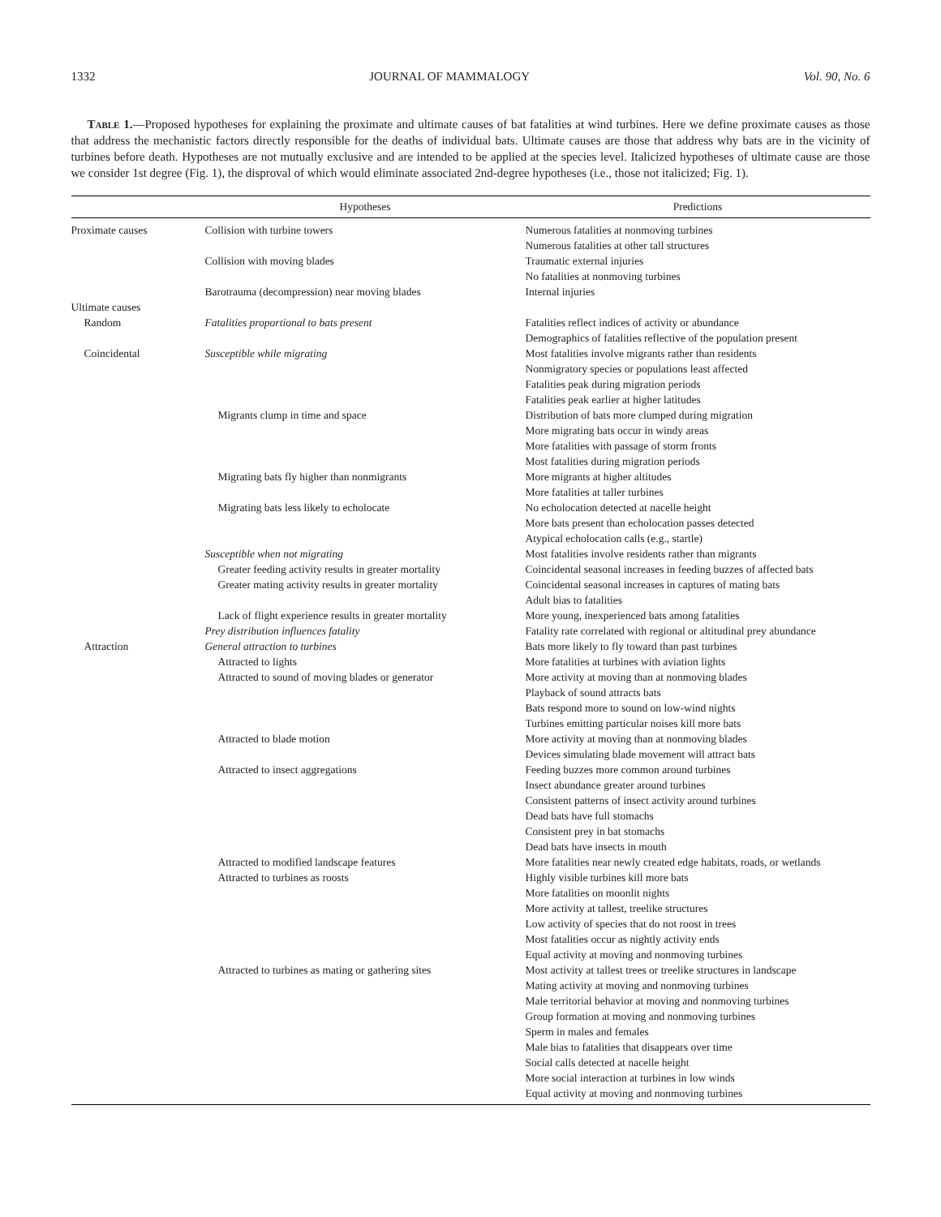1332 JOURNAL OF MAMMALOGY Vol. 90, No. 6
Table 1.—Proposed hypotheses for explaining the proximate and ultimate causes of bat fatalities at wind turbines. Here we define proximate causes as those that address the mechanistic factors directly responsible for the deaths of individual bats. Ultimate causes are those that address why bats are in the vicinity of turbines before death. Hypotheses are not mutually exclusive and are intended to be applied at the species level. Italicized hypotheses of ultimate cause are those we consider 1st degree (Fig. 1), the disproval of which would eliminate associated 2nd-degree hypotheses (i.e., those not italicized; Fig. 1).
| | Hypotheses | Predictions |
| --- | --- | --- |
| Proximate causes | Collision with turbine towers | Numerous fatalities at nonmoving turbines Numerous fatalities at other tall structures |
| | Collision with moving blades | Traumatic external injuries No fatalities at nonmoving turbines |
| | Barotrauma (decompression) near moving blades | Internal injuries |
| Ultimate causes | | |
| Random | Fatalities proportional to bats present | Fatalities reflect indices of activity or abundance Demographics of fatalities reflective of the population present |
| Coincidental | Susceptible while migrating | Most fatalities involve migrants rather than residents Nonmigratory species or populations least affected Fatalities peak during migration periods Fatalities peak earlier at higher latitudes |
| | Migrants clump in time and space | Distribution of bats more clumped during migration More migrating bats occur in windy areas More fatalities with passage of storm fronts Most fatalities during migration periods |
| | Migrating bats fly higher than nonmigrants | More migrants at higher altitudes More fatalities at taller turbines |
| | Migrating bats less likely to echolocate | No echolocation detected at nacelle height More bats present than echolocation passes detected Atypical echolocation calls (e.g., startle) |
| | Susceptible when not migrating | Most fatalities involve residents rather than migrants |
| | Greater feeding activity results in greater mortality | Coincidental seasonal increases in feeding buzzes of affected bats |
| | Greater mating activity results in greater mortality | Coincidental seasonal increases in captures of mating bats Adult bias to fatalities |
| | Lack of flight experience results in greater mortality | More young, inexperienced bats among fatalities |
| | Prey distribution influences fatality | Fatality rate correlated with regional or altitudinal prey abundance |
| Attraction | General attraction to turbines | Bats more likely to fly toward than past turbines |
| | Attracted to lights | More fatalities at turbines with aviation lights |
| | Attracted to sound of moving blades or generator | More activity at moving than at nonmoving blades Playback of sound attracts bats Bats respond more to sound on low-wind nights Turbines emitting particular noises kill more bats |
| | Attracted to blade motion | More activity at moving than at nonmoving blades Devices simulating blade movement will attract bats |
| | Attracted to insect aggregations | Feeding buzzes more common around turbines Insect abundance greater around turbines Consistent patterns of insect activity around turbines Dead bats have full stomachs Consistent prey in bat stomachs Dead bats have insects in mouth |
| | Attracted to modified landscape features | More fatalities near newly created edge habitats, roads, or wetlands |
| | Attracted to turbines as roosts | Highly visible turbines kill more bats More fatalities on moonlit nights More activity at tallest, treelike structures Low activity of species that do not roost in trees Most fatalities occur as nightly activity ends Equal activity at moving and nonmoving turbines |
| | Attracted to turbines as mating or gathering sites | Most activity at tallest trees or treelike structures in landscape Mating activity at moving and nonmoving turbines Male territorial behavior at moving and nonmoving turbines Group formation at moving and nonmoving turbines Sperm in males and females Male bias to fatalities that disappears over time Social calls detected at nacelle height More social interaction at turbines in low winds Equal activity at moving and nonmoving turbines |